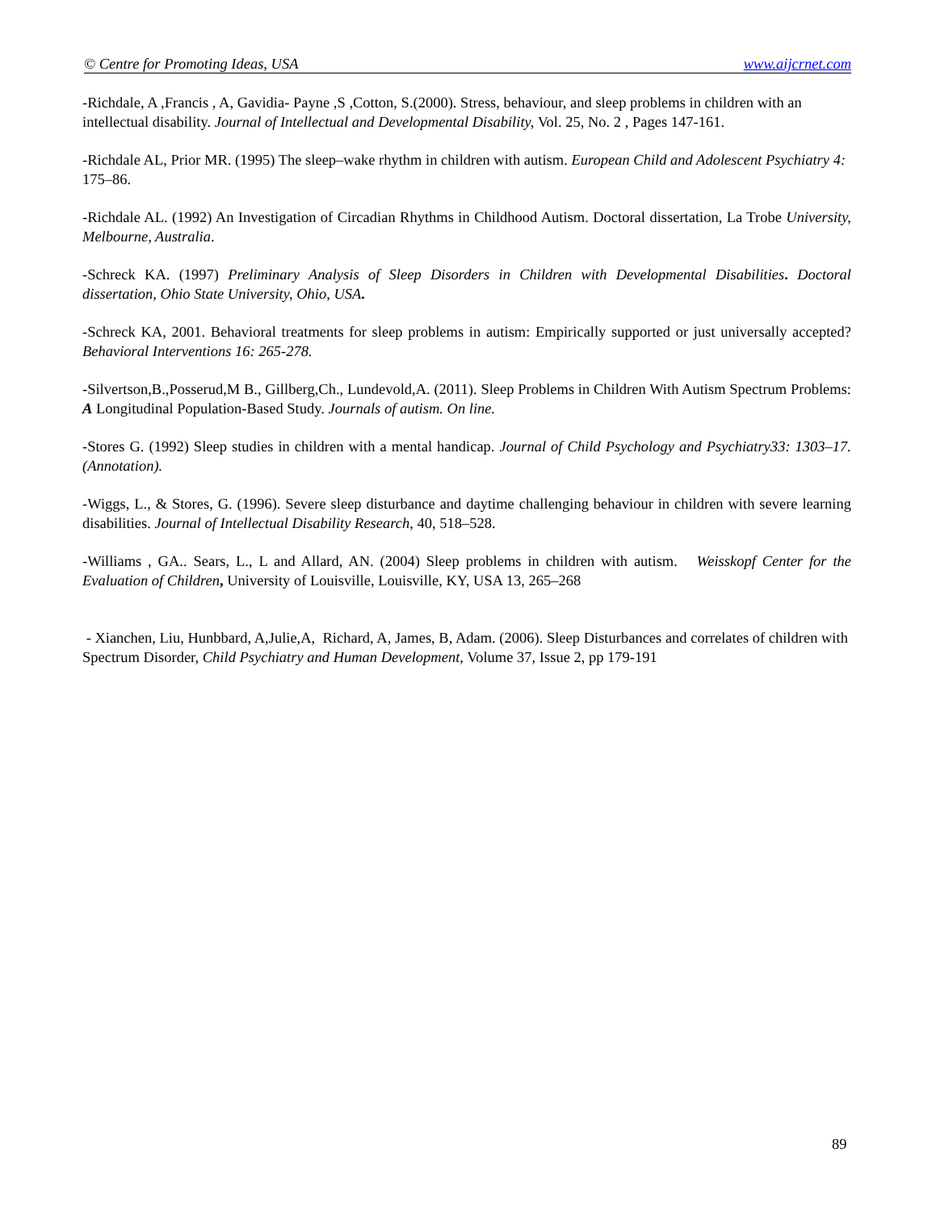© Centre for Promoting Ideas, USA www.aijcrnet.com
-Richdale, A ,Francis , A, Gavidia- Payne ,S ,Cotton, S.(2000). Stress, behaviour, and sleep problems in children with an intellectual disability. Journal of Intellectual and Developmental Disability, Vol. 25, No. 2 , Pages 147-161.
-Richdale AL, Prior MR. (1995) The sleep–wake rhythm in children with autism. European Child and Adolescent Psychiatry 4: 175–86.
-Richdale AL. (1992) An Investigation of Circadian Rhythms in Childhood Autism. Doctoral dissertation, La Trobe University, Melbourne, Australia.
-Schreck KA. (1997) Preliminary Analysis of Sleep Disorders in Children with Developmental Disabilities. Doctoral dissertation, Ohio State University, Ohio, USA.
-Schreck KA, 2001. Behavioral treatments for sleep problems in autism: Empirically supported or just universally accepted? Behavioral Interventions 16: 265-278.
-Silvertson,B.,Posserud,M B., Gillberg,Ch., Lundevold,A. (2011). Sleep Problems in Children With Autism Spectrum Problems: A Longitudinal Population-Based Study. Journals of autism. On line.
-Stores G. (1992) Sleep studies in children with a mental handicap. Journal of Child Psychology and Psychiatry33: 1303–17. (Annotation).
-Wiggs, L., & Stores, G. (1996). Severe sleep disturbance and daytime challenging behaviour in children with severe learning disabilities. Journal of Intellectual Disability Research, 40, 518–528.
-Williams , GA.. Sears, L., L and Allard, AN. (2004) Sleep problems in children with autism. Weisskopf Center for the Evaluation of Children, University of Louisville, Louisville, KY, USA 13, 265–268
- Xianchen, Liu, Hunbbard, A,Julie,A, Richard, A, James, B, Adam. (2006). Sleep Disturbances and correlates of children with Spectrum Disorder, Child Psychiatry and Human Development, Volume 37, Issue 2, pp 179-191
89